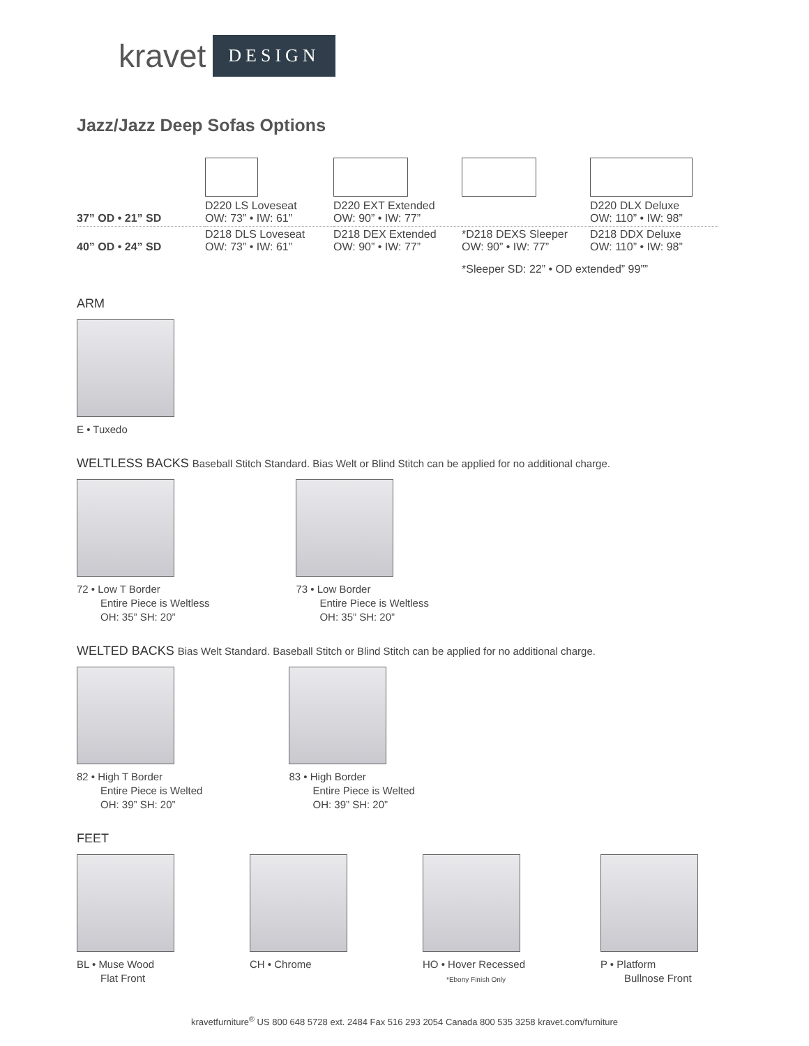kravet DESIGN
Jazz/Jazz Deep Sofas Options
| 37” OD • 21” SD | D220 LS Loveseat OW: 73” • IW: 61” | D220 EXT Extended OW: 90” • IW: 77” | | D220 DLX Deluxe OW: 110” • IW: 98” |
| 40” OD • 24” SD | D218 DLS Loveseat OW: 73” • IW: 61” | D218 DEX Extended OW: 90” • IW: 77” | *D218 DEXS Sleeper OW: 90” • IW: 77” | D218 DDX Deluxe OW: 110” • IW: 98” |
| | | | *Sleeper SD: 22” • OD extended” 99”” | |
ARM
E • Tuxedo
WELTLESS BACKS Baseball Stitch Standard. Bias Welt or Blind Stitch can be applied for no additional charge.
72 • Low T Border
Entire Piece is Weltless
OH: 35” SH: 20”
73 • Low Border
Entire Piece is Weltless
OH: 35” SH: 20”
WELTED BACKS Bias Welt Standard. Baseball Stitch or Blind Stitch can be applied for no additional charge.
82 • High T Border
Entire Piece is Welted
OH: 39” SH: 20”
83 • High Border
Entire Piece is Welted
OH: 39” SH: 20”
FEET
BL • Muse Wood
Flat Front
CH • Chrome HO • Hover Recessed
*Ebony Finish Only
P • Platform
Bullnose Front
kravetfurniture<sup>®</sup> US 800 648 5728 ext. 2484 Fax 516 293 2054 Canada 800 535 3258 kravet.com/furniture